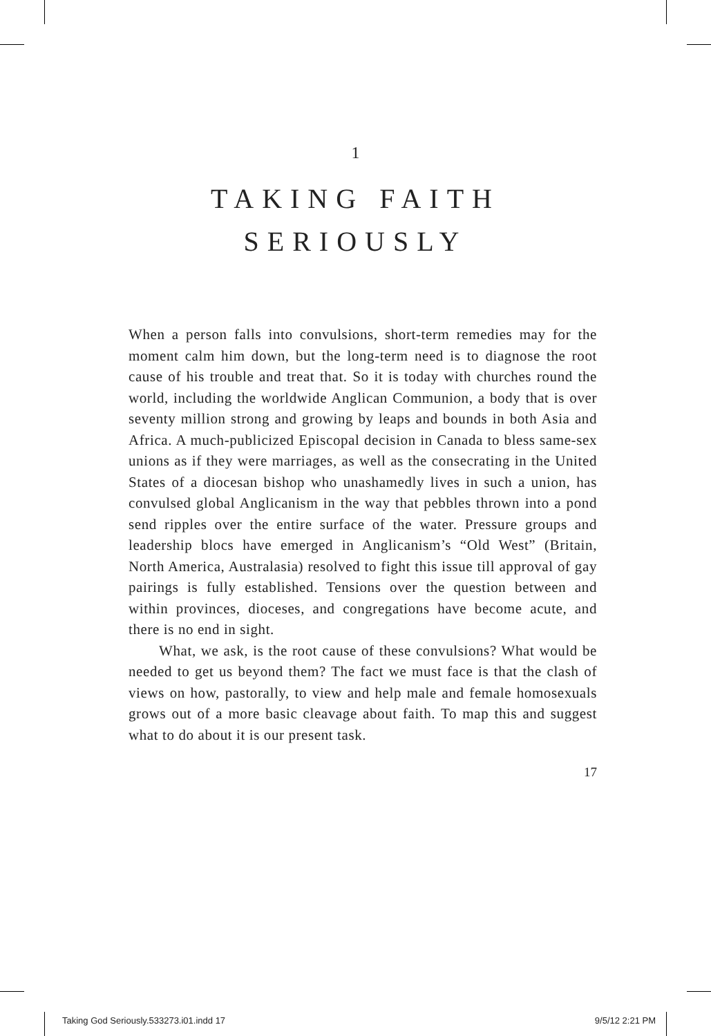1
TAKING FAITH
SERIOUSLY
When a person falls into convulsions, short-term remedies may for the moment calm him down, but the long-term need is to diagnose the root cause of his trouble and treat that. So it is today with churches round the world, including the worldwide Anglican Communion, a body that is over seventy million strong and growing by leaps and bounds in both Asia and Africa. A much-publicized Episcopal decision in Canada to bless same-sex unions as if they were marriages, as well as the consecrating in the United States of a diocesan bishop who unashamedly lives in such a union, has convulsed global Anglicanism in the way that pebbles thrown into a pond send ripples over the entire surface of the water. Pressure groups and leadership blocs have emerged in Anglicanism’s “Old West” (Britain, North America, Australasia) resolved to fight this issue till approval of gay pairings is fully established. Tensions over the question between and within provinces, dioceses, and congregations have become acute, and there is no end in sight.
What, we ask, is the root cause of these convulsions? What would be needed to get us beyond them? The fact we must face is that the clash of views on how, pastorally, to view and help male and female homosexuals grows out of a more basic cleavage about faith. To map this and suggest what to do about it is our present task.
17
Taking God Seriously.533273.i01.indd 17 9/5/12 2:21 PM